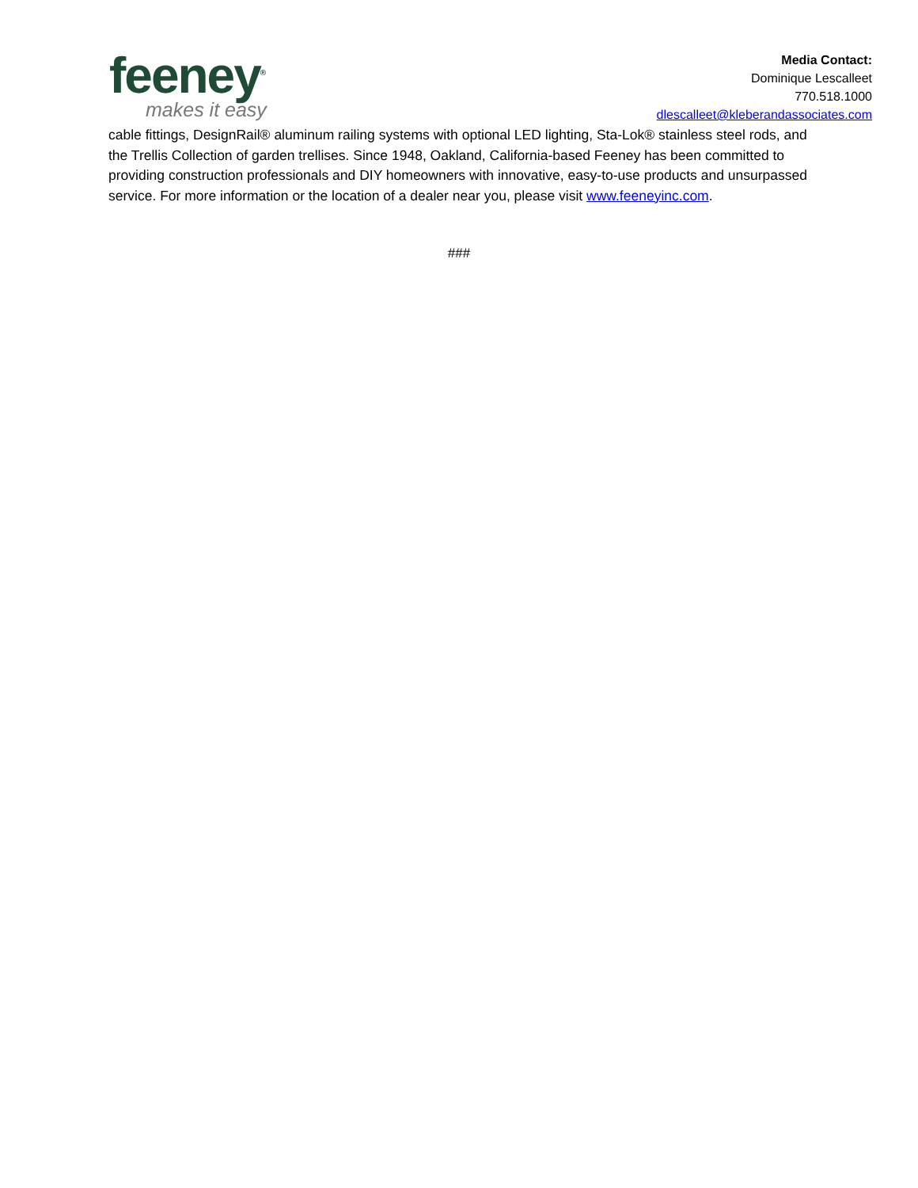feeney<sup>®</sup>
makes it easy
Media Contact:
Dominique Lescalleet
770.518.1000
dlescalleet@kleberandassociates.com
cable fittings, DesignRail® aluminum railing systems with optional LED lighting, Sta-Lok® stainless steel rods, and the Trellis Collection of garden trellises. Since 1948, Oakland, California-based Feeney has been committed to providing construction professionals and DIY homeowners with innovative, easy-to-use products and unsurpassed service. For more information or the location of a dealer near you, please visit www.feeneyinc.com.
###